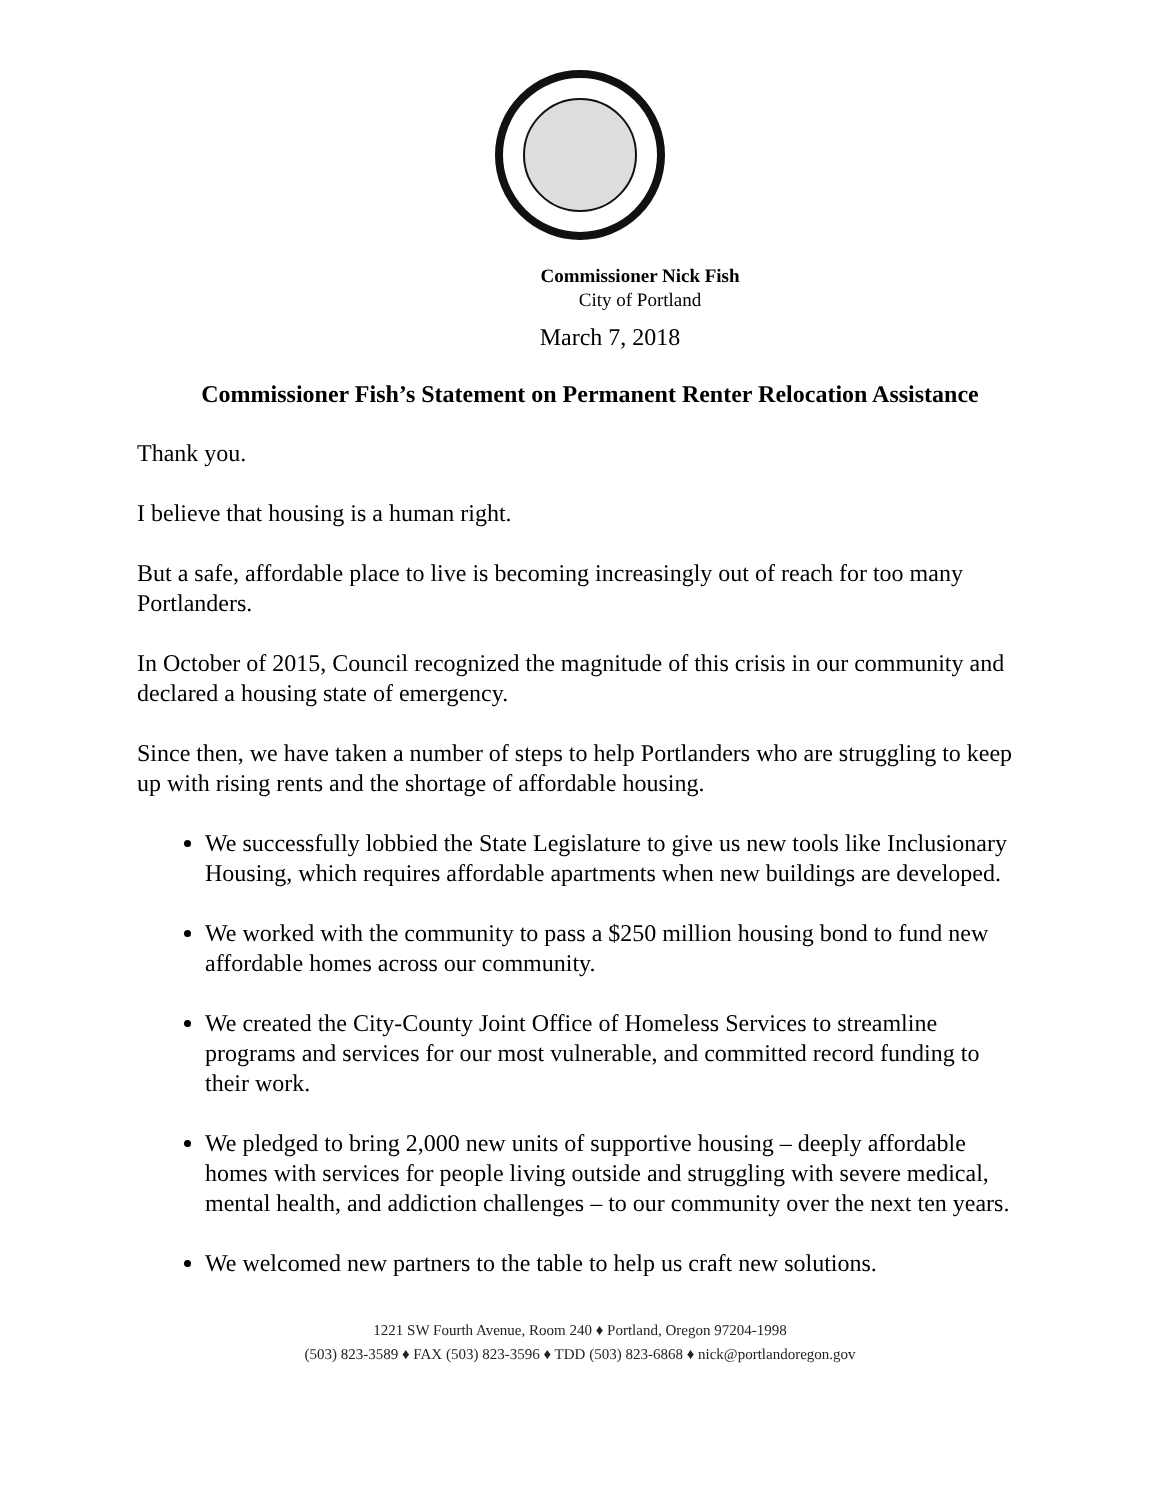Commissioner Nick Fish
City of Portland
March 7, 2018
Commissioner Fish’s Statement on Permanent Renter Relocation Assistance
Thank you.
I believe that housing is a human right.
But a safe, affordable place to live is becoming increasingly out of reach for too many Portlanders.
In October of 2015, Council recognized the magnitude of this crisis in our community and declared a housing state of emergency.
Since then, we have taken a number of steps to help Portlanders who are struggling to keep up with rising rents and the shortage of affordable housing.
We successfully lobbied the State Legislature to give us new tools like Inclusionary Housing, which requires affordable apartments when new buildings are developed.
We worked with the community to pass a $250 million housing bond to fund new affordable homes across our community.
We created the City-County Joint Office of Homeless Services to streamline programs and services for our most vulnerable, and committed record funding to their work.
We pledged to bring 2,000 new units of supportive housing – deeply affordable homes with services for people living outside and struggling with severe medical, mental health, and addiction challenges – to our community over the next ten years.
We welcomed new partners to the table to help us craft new solutions.
1221 SW Fourth Avenue, Room 240 ♦ Portland, Oregon 97204-1998
(503) 823-3589 ♦ FAX (503) 823-3596 ♦ TDD (503) 823-6868 ♦ nick@portlandoregon.gov